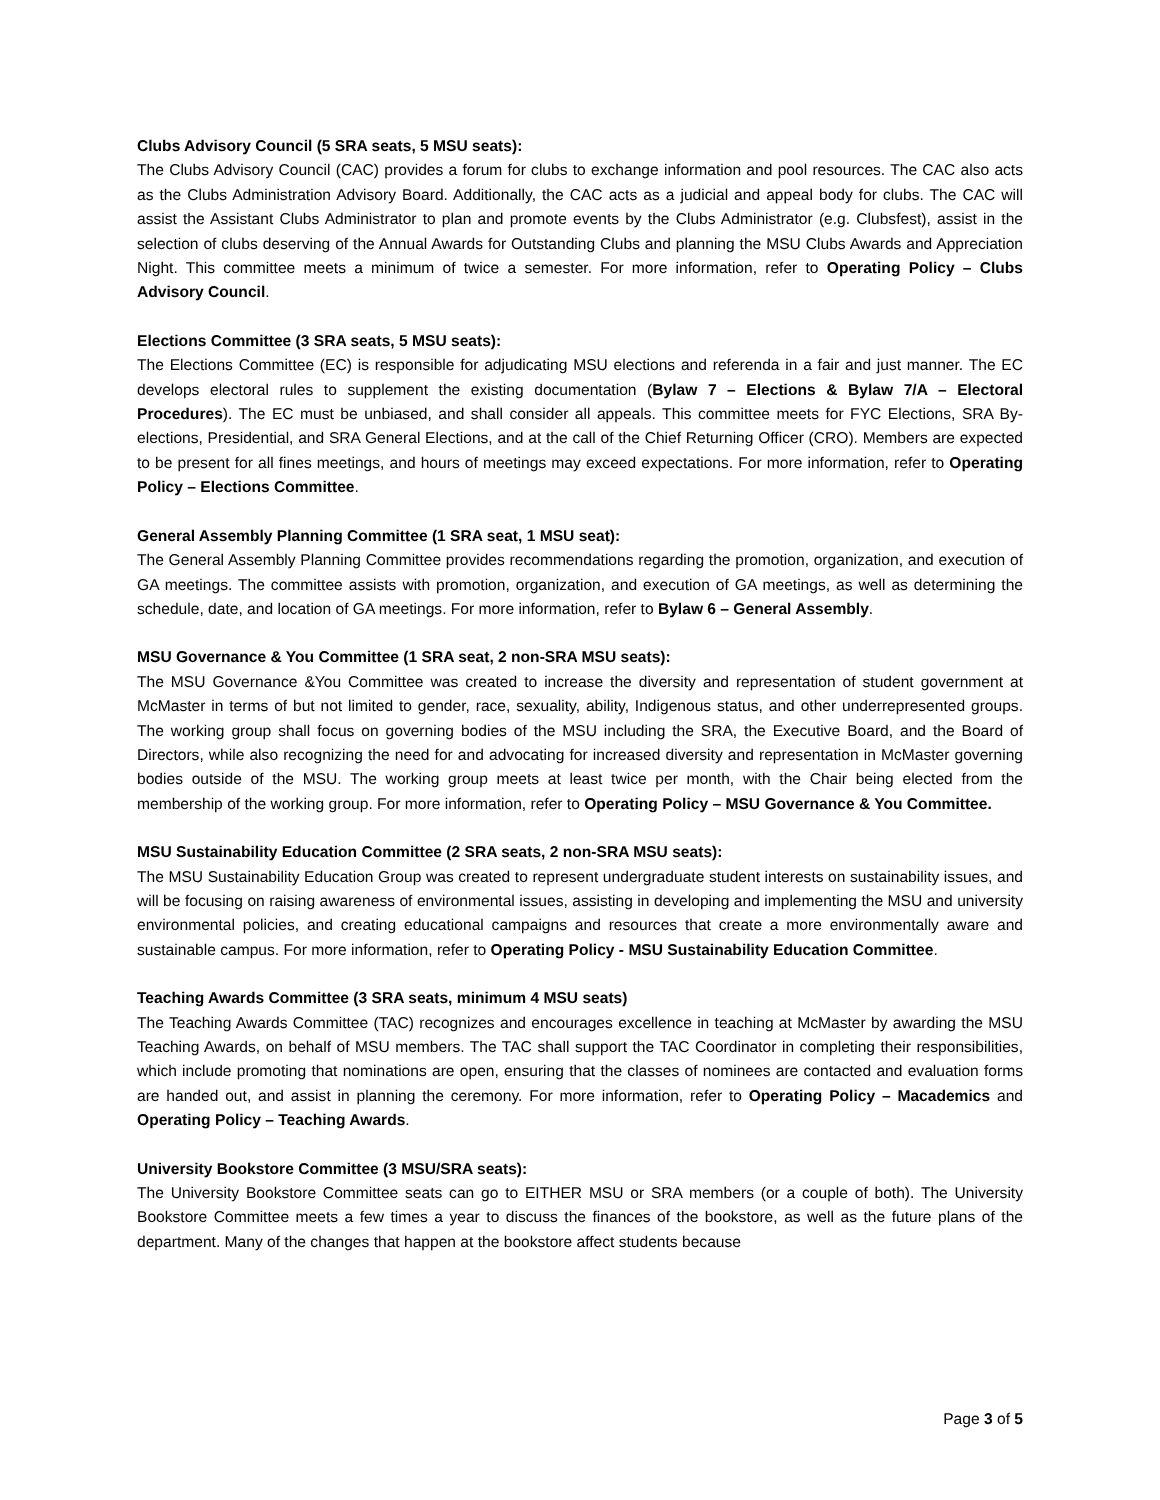Clubs Advisory Council (5 SRA seats, 5 MSU seats):
The Clubs Advisory Council (CAC) provides a forum for clubs to exchange information and pool resources. The CAC also acts as the Clubs Administration Advisory Board. Additionally, the CAC acts as a judicial and appeal body for clubs. The CAC will assist the Assistant Clubs Administrator to plan and promote events by the Clubs Administrator (e.g. Clubsfest), assist in the selection of clubs deserving of the Annual Awards for Outstanding Clubs and planning the MSU Clubs Awards and Appreciation Night. This committee meets a minimum of twice a semester. For more information, refer to Operating Policy – Clubs Advisory Council.
Elections Committee (3 SRA seats, 5 MSU seats):
The Elections Committee (EC) is responsible for adjudicating MSU elections and referenda in a fair and just manner. The EC develops electoral rules to supplement the existing documentation (Bylaw 7 – Elections & Bylaw 7/A – Electoral Procedures). The EC must be unbiased, and shall consider all appeals. This committee meets for FYC Elections, SRA By-elections, Presidential, and SRA General Elections, and at the call of the Chief Returning Officer (CRO). Members are expected to be present for all fines meetings, and hours of meetings may exceed expectations. For more information, refer to Operating Policy – Elections Committee.
General Assembly Planning Committee (1 SRA seat, 1 MSU seat):
The General Assembly Planning Committee provides recommendations regarding the promotion, organization, and execution of GA meetings. The committee assists with promotion, organization, and execution of GA meetings, as well as determining the schedule, date, and location of GA meetings. For more information, refer to Bylaw 6 – General Assembly.
MSU Governance & You Committee (1 SRA seat, 2 non-SRA MSU seats):
The MSU Governance &You Committee was created to increase the diversity and representation of student government at McMaster in terms of but not limited to gender, race, sexuality, ability, Indigenous status, and other underrepresented groups. The working group shall focus on governing bodies of the MSU including the SRA, the Executive Board, and the Board of Directors, while also recognizing the need for and advocating for increased diversity and representation in McMaster governing bodies outside of the MSU. The working group meets at least twice per month, with the Chair being elected from the membership of the working group. For more information, refer to Operating Policy – MSU Governance & You Committee.
MSU Sustainability Education Committee (2 SRA seats, 2 non-SRA MSU seats):
The MSU Sustainability Education Group was created to represent undergraduate student interests on sustainability issues, and will be focusing on raising awareness of environmental issues, assisting in developing and implementing the MSU and university environmental policies, and creating educational campaigns and resources that create a more environmentally aware and sustainable campus. For more information, refer to Operating Policy - MSU Sustainability Education Committee.
Teaching Awards Committee (3 SRA seats, minimum 4 MSU seats)
The Teaching Awards Committee (TAC) recognizes and encourages excellence in teaching at McMaster by awarding the MSU Teaching Awards, on behalf of MSU members. The TAC shall support the TAC Coordinator in completing their responsibilities, which include promoting that nominations are open, ensuring that the classes of nominees are contacted and evaluation forms are handed out, and assist in planning the ceremony. For more information, refer to Operating Policy – Macademics and Operating Policy – Teaching Awards.
University Bookstore Committee (3 MSU/SRA seats):
The University Bookstore Committee seats can go to EITHER MSU or SRA members (or a couple of both). The University Bookstore Committee meets a few times a year to discuss the finances of the bookstore, as well as the future plans of the department. Many of the changes that happen at the bookstore affect students because
Page 3 of 5